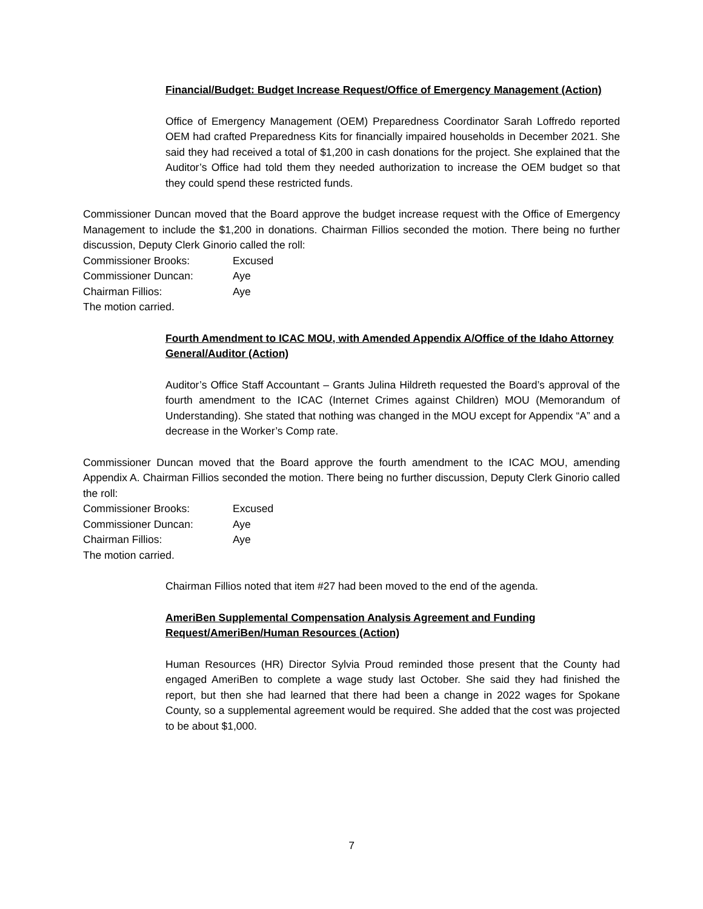Financial/Budget: Budget Increase Request/Office of Emergency Management (Action)
Office of Emergency Management (OEM) Preparedness Coordinator Sarah Loffredo reported OEM had crafted Preparedness Kits for financially impaired households in December 2021. She said they had received a total of $1,200 in cash donations for the project. She explained that the Auditor’s Office had told them they needed authorization to increase the OEM budget so that they could spend these restricted funds.
Commissioner Duncan moved that the Board approve the budget increase request with the Office of Emergency Management to include the $1,200 in donations. Chairman Fillios seconded the motion. There being no further discussion, Deputy Clerk Ginorio called the roll:
Commissioner Brooks: Excused
Commissioner Duncan: Aye
Chairman Fillios: Aye
The motion carried.
Fourth Amendment to ICAC MOU, with Amended Appendix A/Office of the Idaho Attorney General/Auditor (Action)
Auditor’s Office Staff Accountant – Grants Julina Hildreth requested the Board’s approval of the fourth amendment to the ICAC (Internet Crimes against Children) MOU (Memorandum of Understanding). She stated that nothing was changed in the MOU except for Appendix “A” and a decrease in the Worker’s Comp rate.
Commissioner Duncan moved that the Board approve the fourth amendment to the ICAC MOU, amending Appendix A. Chairman Fillios seconded the motion. There being no further discussion, Deputy Clerk Ginorio called the roll:
Commissioner Brooks: Excused
Commissioner Duncan: Aye
Chairman Fillios: Aye
The motion carried.
Chairman Fillios noted that item #27 had been moved to the end of the agenda.
AmeriBen Supplemental Compensation Analysis Agreement and Funding Request/AmeriBen/Human Resources (Action)
Human Resources (HR) Director Sylvia Proud reminded those present that the County had engaged AmeriBen to complete a wage study last October. She said they had finished the report, but then she had learned that there had been a change in 2022 wages for Spokane County, so a supplemental agreement would be required. She added that the cost was projected to be about $1,000.
7